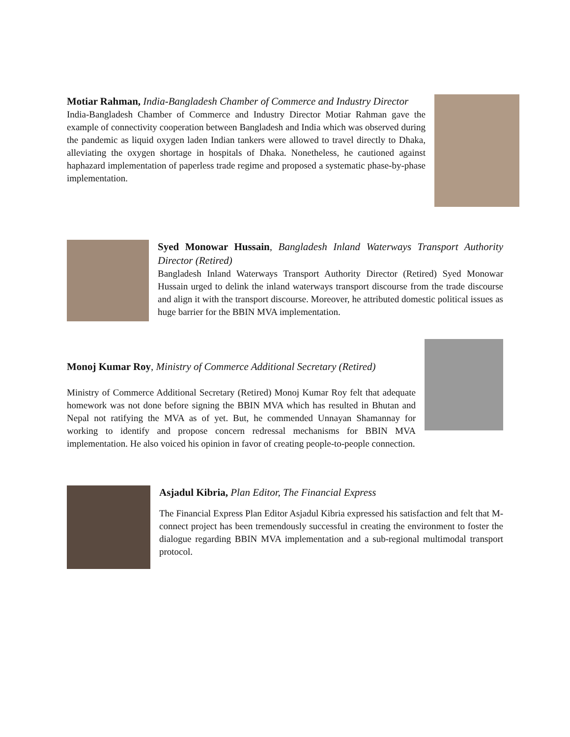Motiar Rahman, India-Bangladesh Chamber of Commerce and Industry Director
India-Bangladesh Chamber of Commerce and Industry Director Motiar Rahman gave the example of connectivity cooperation between Bangladesh and India which was observed during the pandemic as liquid oxygen laden Indian tankers were allowed to travel directly to Dhaka, alleviating the oxygen shortage in hospitals of Dhaka. Nonetheless, he cautioned against haphazard implementation of paperless trade regime and proposed a systematic phase-by-phase implementation.
Syed Monowar Hussain, Bangladesh Inland Waterways Transport Authority Director (Retired)
Bangladesh Inland Waterways Transport Authority Director (Retired) Syed Monowar Hussain urged to delink the inland waterways transport discourse from the trade discourse and align it with the transport discourse. Moreover, he attributed domestic political issues as huge barrier for the BBIN MVA implementation.
Monoj Kumar Roy, Ministry of Commerce Additional Secretary (Retired)
Ministry of Commerce Additional Secretary (Retired) Monoj Kumar Roy felt that adequate homework was not done before signing the BBIN MVA which has resulted in Bhutan and Nepal not ratifying the MVA as of yet. But, he commended Unnayan Shamannay for working to identify and propose concern redressal mechanisms for BBIN MVA implementation. He also voiced his opinion in favor of creating people-to-people connection.
Asjadul Kibria, Plan Editor, The Financial Express
The Financial Express Plan Editor Asjadul Kibria expressed his satisfaction and felt that M-connect project has been tremendously successful in creating the environment to foster the dialogue regarding BBIN MVA implementation and a sub-regional multimodal transport protocol.